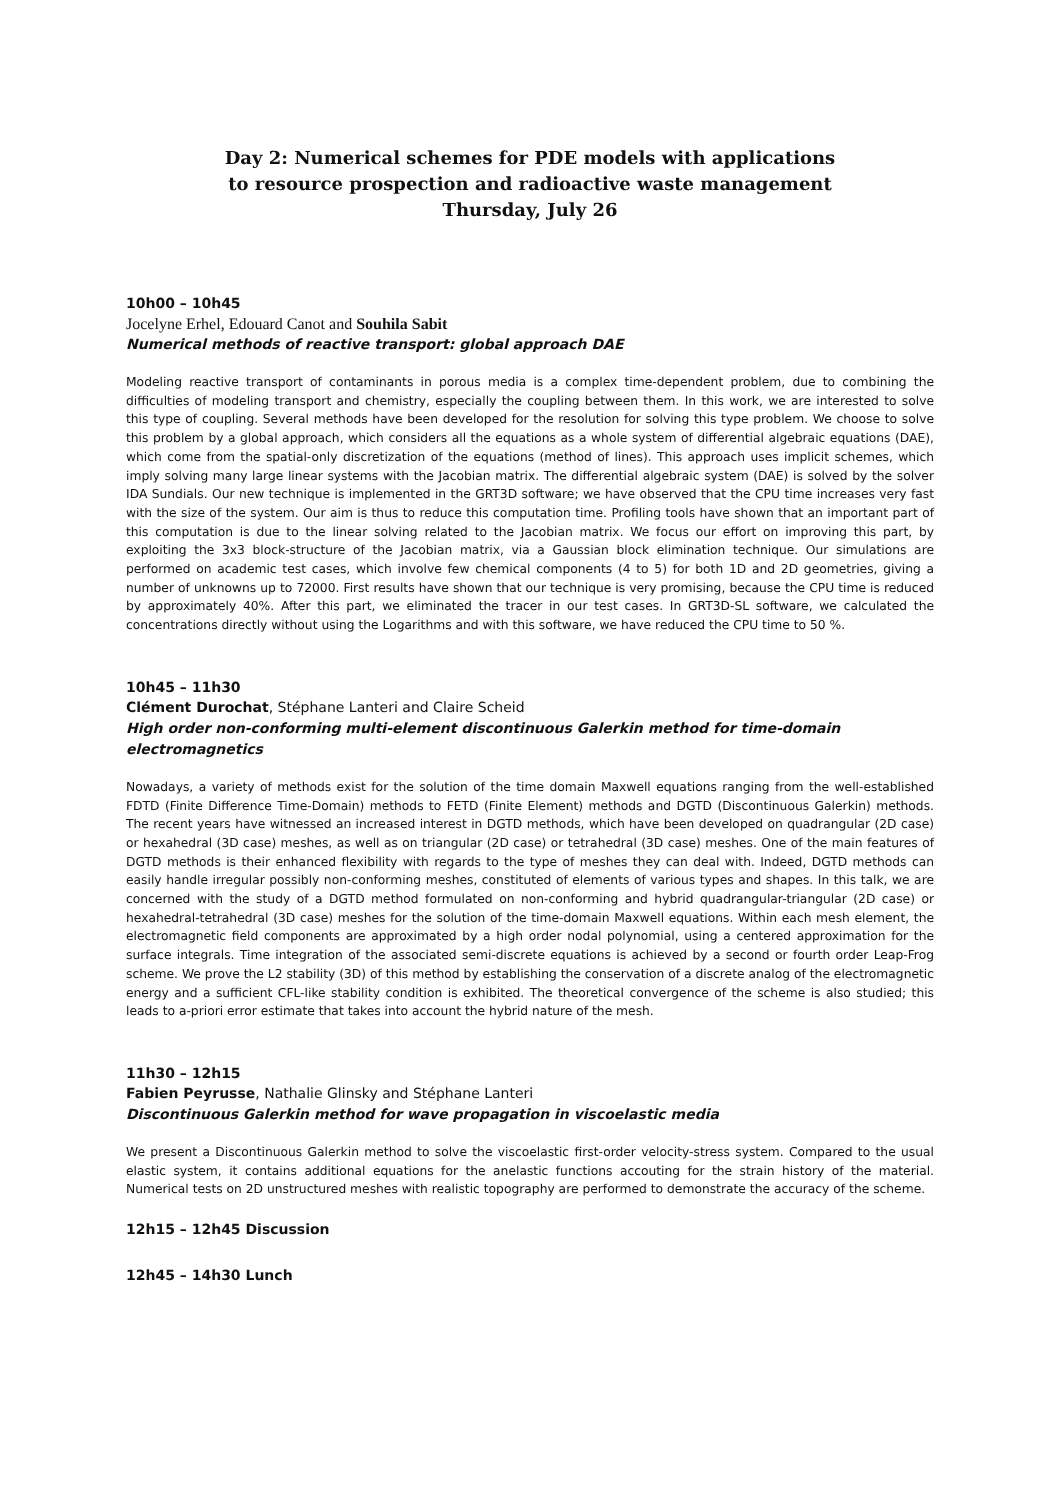Day 2: Numerical schemes for PDE models with applications
to resource prospection and radioactive waste management
Thursday, July 26
10h00 – 10h45
Jocelyne Erhel, Edouard Canot and Souhila Sabit
Numerical methods of reactive transport: global approach DAE
Modeling reactive transport of contaminants in porous media is a complex time-dependent problem, due to combining the difficulties of modeling transport and chemistry, especially the coupling between them. In this work, we are interested to solve this type of coupling. Several methods have been developed for the resolution for solving this type problem. We choose to solve this problem by a global approach, which considers all the equations as a whole system of differential algebraic equations (DAE), which come from the spatial-only discretization of the equations (method of lines). This approach uses implicit schemes, which imply solving many large linear systems with the Jacobian matrix. The differential algebraic system (DAE) is solved by the solver IDA Sundials. Our new technique is implemented in the GRT3D software; we have observed that the CPU time increases very fast with the size of the system. Our aim is thus to reduce this computation time. Profiling tools have shown that an important part of this computation is due to the linear solving related to the Jacobian matrix. We focus our effort on improving this part, by exploiting the 3x3 block-structure of the Jacobian matrix, via a Gaussian block elimination technique. Our simulations are performed on academic test cases, which involve few chemical components (4 to 5) for both 1D and 2D geometries, giving a number of unknowns up to 72000. First results have shown that our technique is very promising, because the CPU time is reduced by approximately 40%. After this part, we eliminated the tracer in our test cases. In GRT3D-SL software, we calculated the concentrations directly without using the Logarithms and with this software, we have reduced the CPU time to 50 %.
10h45 – 11h30
Clément Durochat, Stéphane Lanteri and Claire Scheid
High order non-conforming multi-element discontinuous Galerkin method for time-domain electromagnetics
Nowadays, a variety of methods exist for the solution of the time domain Maxwell equations ranging from the well-established FDTD (Finite Difference Time-Domain) methods to FETD (Finite Element) methods and DGTD (Discontinuous Galerkin) methods. The recent years have witnessed an increased interest in DGTD methods, which have been developed on quadrangular (2D case) or hexahedral (3D case) meshes, as well as on triangular (2D case) or tetrahedral (3D case) meshes. One of the main features of DGTD methods is their enhanced flexibility with regards to the type of meshes they can deal with. Indeed, DGTD methods can easily handle irregular possibly non-conforming meshes, constituted of elements of various types and shapes. In this talk, we are concerned with the study of a DGTD method formulated on non-conforming and hybrid quadrangular-triangular (2D case) or hexahedral-tetrahedral (3D case) meshes for the solution of the time-domain Maxwell equations. Within each mesh element, the electromagnetic field components are approximated by a high order nodal polynomial, using a centered approximation for the surface integrals. Time integration of the associated semi-discrete equations is achieved by a second or fourth order Leap-Frog scheme. We prove the L2 stability (3D) of this method by establishing the conservation of a discrete analog of the electromagnetic energy and a sufficient CFL-like stability condition is exhibited. The theoretical convergence of the scheme is also studied; this leads to a-priori error estimate that takes into account the hybrid nature of the mesh.
11h30 – 12h15
Fabien Peyrusse, Nathalie Glinsky and Stéphane Lanteri
Discontinuous Galerkin method for wave propagation in viscoelastic media
We present a Discontinuous Galerkin method to solve the viscoelastic first-order velocity-stress system. Compared to the usual elastic system, it contains additional equations for the anelastic functions accouting for the strain history of the material. Numerical tests on 2D unstructured meshes with realistic topography are performed to demonstrate the accuracy of the scheme.
12h15 – 12h45 Discussion
12h45 – 14h30 Lunch